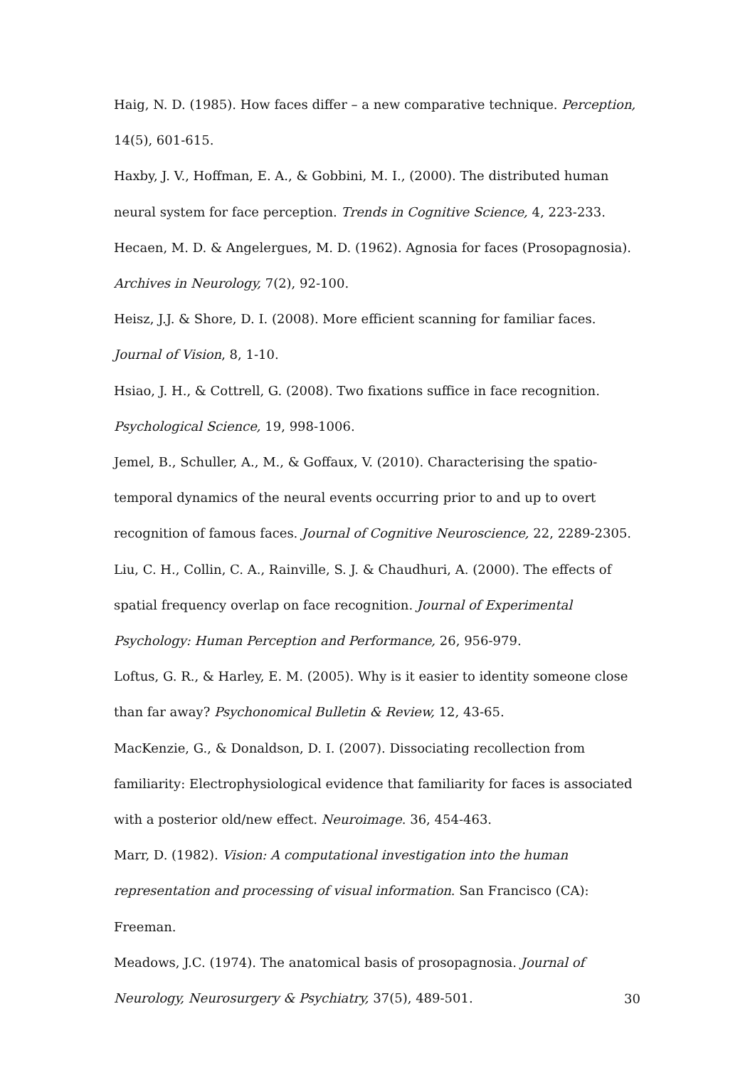Haig, N. D. (1985). How faces differ – a new comparative technique. Perception, 14(5), 601-615.
Haxby, J. V., Hoffman, E. A., & Gobbini, M. I., (2000). The distributed human neural system for face perception. Trends in Cognitive Science, 4, 223-233.
Hecaen, M. D. & Angelergues, M. D. (1962). Agnosia for faces (Prosopagnosia). Archives in Neurology, 7(2), 92-100.
Heisz, J.J. & Shore, D. I. (2008). More efficient scanning for familiar faces. Journal of Vision, 8, 1-10.
Hsiao, J. H., & Cottrell, G. (2008). Two fixations suffice in face recognition. Psychological Science, 19, 998-1006.
Jemel, B., Schuller, A., M., & Goffaux, V. (2010). Characterising the spatio-temporal dynamics of the neural events occurring prior to and up to overt recognition of famous faces. Journal of Cognitive Neuroscience, 22, 2289-2305.
Liu, C. H., Collin, C. A., Rainville, S. J. & Chaudhuri, A. (2000). The effects of spatial frequency overlap on face recognition. Journal of Experimental Psychology: Human Perception and Performance, 26, 956-979.
Loftus, G. R., & Harley, E. M. (2005). Why is it easier to identity someone close than far away? Psychonomical Bulletin & Review, 12, 43-65.
MacKenzie, G., & Donaldson, D. I. (2007). Dissociating recollection from familiarity: Electrophysiological evidence that familiarity for faces is associated with a posterior old/new effect. Neuroimage. 36, 454-463.
Marr, D. (1982). Vision: A computational investigation into the human representation and processing of visual information. San Francisco (CA): Freeman.
Meadows, J.C. (1974). The anatomical basis of prosopagnosia. Journal of Neurology, Neurosurgery & Psychiatry, 37(5), 489-501.
30